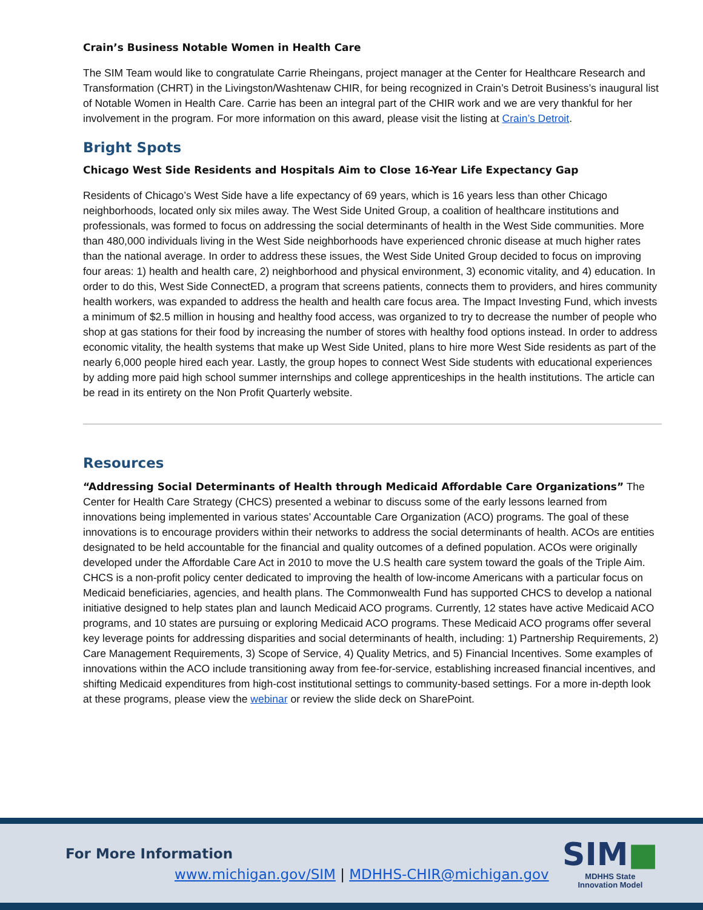Crain’s Business Notable Women in Health Care
The SIM Team would like to congratulate Carrie Rheingans, project manager at the Center for Healthcare Research and Transformation (CHRT) in the Livingston/Washtenaw CHIR, for being recognized in Crain’s Detroit Business’s inaugural list of Notable Women in Health Care. Carrie has been an integral part of the CHIR work and we are very thankful for her involvement in the program. For more information on this award, please visit the listing at Crain’s Detroit.
Bright Spots
Chicago West Side Residents and Hospitals Aim to Close 16-Year Life Expectancy Gap
Residents of Chicago’s West Side have a life expectancy of 69 years, which is 16 years less than other Chicago neighborhoods, located only six miles away. The West Side United Group, a coalition of healthcare institutions and professionals, was formed to focus on addressing the social determinants of health in the West Side communities. More than 480,000 individuals living in the West Side neighborhoods have experienced chronic disease at much higher rates than the national average. In order to address these issues, the West Side United Group decided to focus on improving four areas: 1) health and health care, 2) neighborhood and physical environment, 3) economic vitality, and 4) education. In order to do this, West Side ConnectED, a program that screens patients, connects them to providers, and hires community health workers, was expanded to address the health and health care focus area. The Impact Investing Fund, which invests a minimum of $2.5 million in housing and healthy food access, was organized to try to decrease the number of people who shop at gas stations for their food by increasing the number of stores with healthy food options instead. In order to address economic vitality, the health systems that make up West Side United, plans to hire more West Side residents as part of the nearly 6,000 people hired each year. Lastly, the group hopes to connect West Side students with educational experiences by adding more paid high school summer internships and college apprenticeships in the health institutions. The article can be read in its entirety on the Non Profit Quarterly website.
Resources
“Addressing Social Determinants of Health through Medicaid Affordable Care Organizations” The Center for Health Care Strategy (CHCS) presented a webinar to discuss some of the early lessons learned from innovations being implemented in various states’ Accountable Care Organization (ACO) programs. The goal of these innovations is to encourage providers within their networks to address the social determinants of health. ACOs are entities designated to be held accountable for the financial and quality outcomes of a defined population. ACOs were originally developed under the Affordable Care Act in 2010 to move the U.S health care system toward the goals of the Triple Aim. CHCS is a non-profit policy center dedicated to improving the health of low-income Americans with a particular focus on Medicaid beneficiaries, agencies, and health plans. The Commonwealth Fund has supported CHCS to develop a national initiative designed to help states plan and launch Medicaid ACO programs. Currently, 12 states have active Medicaid ACO programs, and 10 states are pursuing or exploring Medicaid ACO programs. These Medicaid ACO programs offer several key leverage points for addressing disparities and social determinants of health, including: 1) Partnership Requirements, 2) Care Management Requirements, 3) Scope of Service, 4) Quality Metrics, and 5) Financial Incentives. Some examples of innovations within the ACO include transitioning away from fee-for-service, establishing increased financial incentives, and shifting Medicaid expenditures from high-cost institutional settings to community-based settings. For a more in-depth look at these programs, please view the webinar or review the slide deck on SharePoint.
For More Information
www.michigan.gov/SIM | MDHHS-CHIR@michigan.gov
SIM■
MDHHS State
Innovation Model